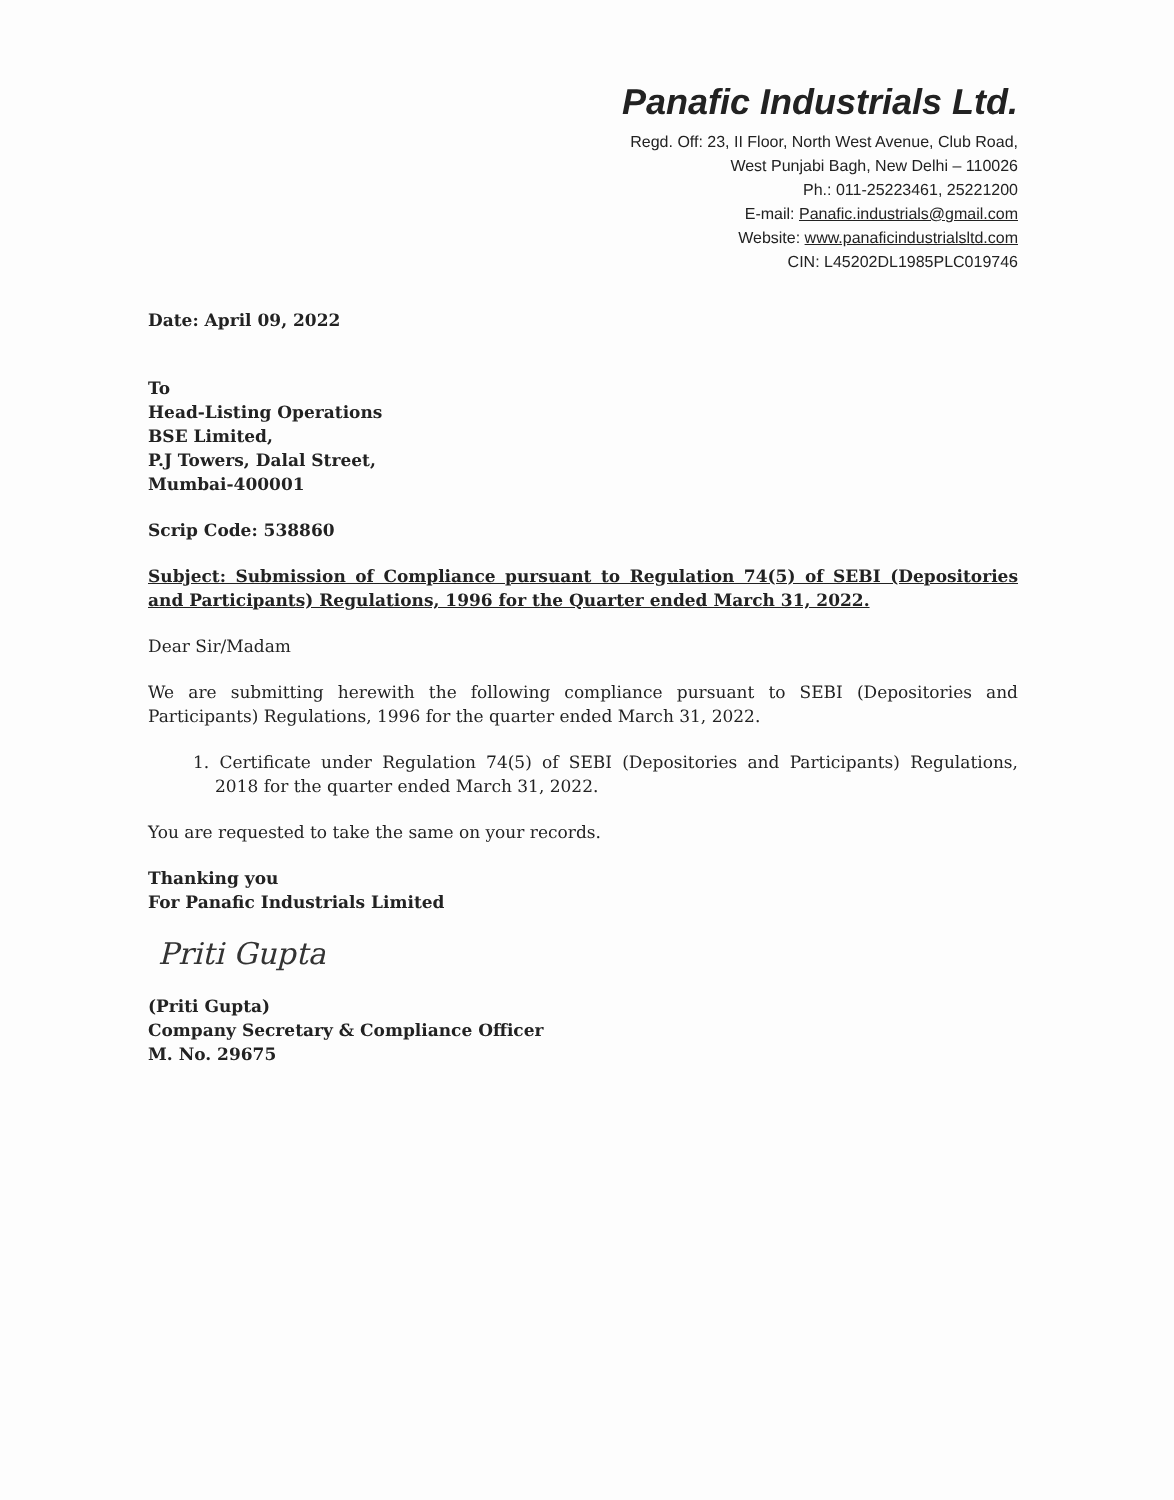Panafic Industrials Ltd.
Regd. Off: 23, II Floor, North West Avenue, Club Road,
West Punjabi Bagh, New Delhi – 110026
Ph.: 011-25223461, 25221200
E-mail: Panafic.industrials@gmail.com
Website: www.panaficindustrialsltd.com
CIN: L45202DL1985PLC019746
Date: April 09, 2022
To
Head-Listing Operations
BSE Limited,
P.J Towers, Dalal Street,
Mumbai-400001
Scrip Code: 538860
Subject: Submission of Compliance pursuant to Regulation 74(5) of SEBI (Depositories and Participants) Regulations, 1996 for the Quarter ended March 31, 2022.
Dear Sir/Madam
We are submitting herewith the following compliance pursuant to SEBI (Depositories and Participants) Regulations, 1996 for the quarter ended March 31, 2022.
1. Certificate under Regulation 74(5) of SEBI (Depositories and Participants) Regulations, 2018 for the quarter ended March 31, 2022.
You are requested to take the same on your records.
Thanking you
For Panafic Industrials Limited
Priti Gupta
(Priti Gupta)
Company Secretary & Compliance Officer
M. No. 29675